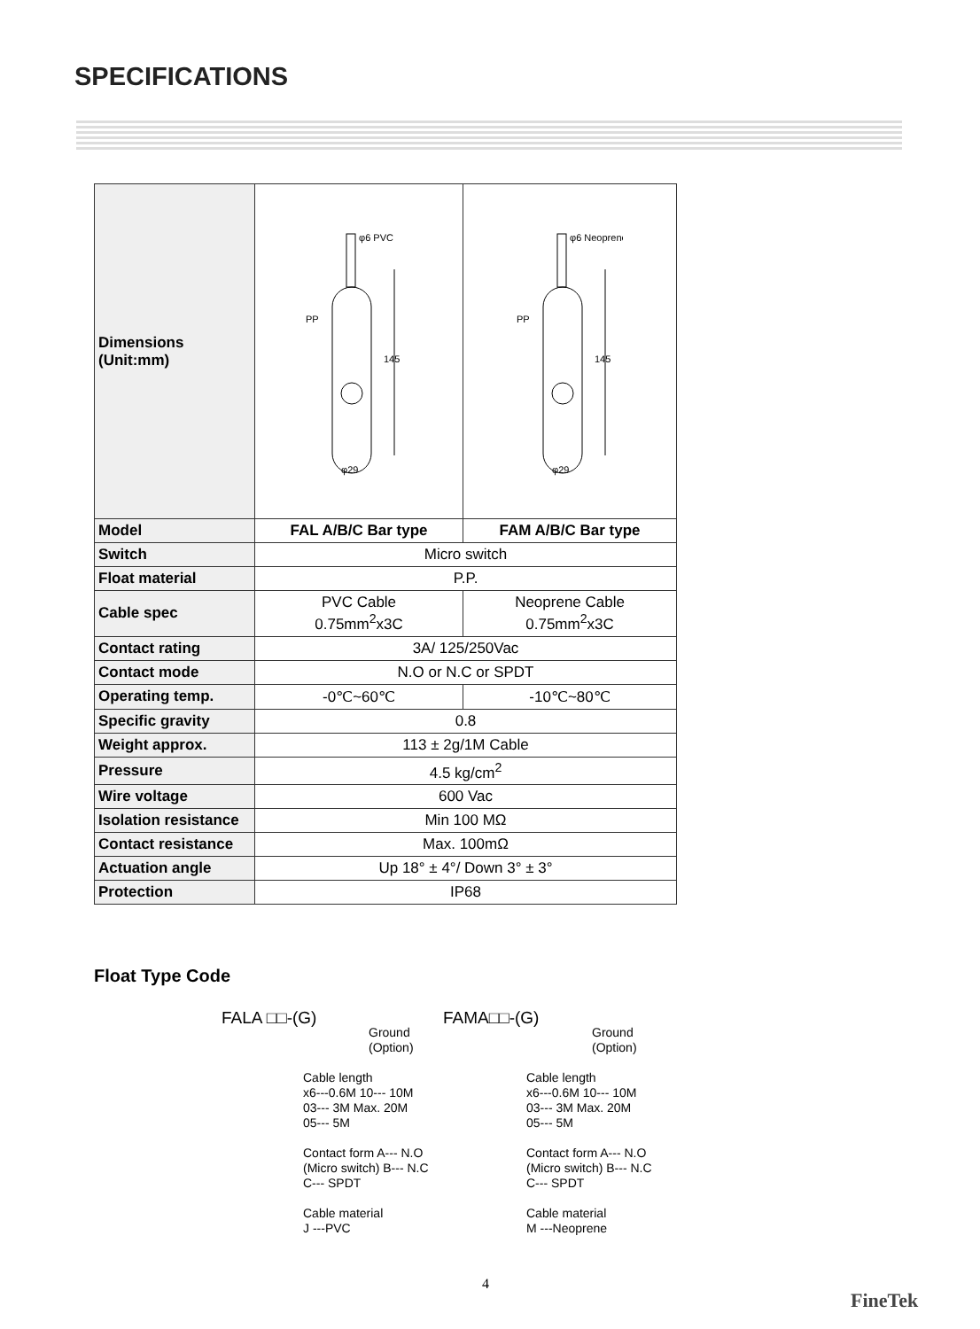SPECIFICATIONS
| Dimensions (Unit:mm) | 145 φ6 PVC PP φ29 | 145 φ6 Neoprene PP φ29 |
| Model | FAL A/B/C Bar type | FAM A/B/C Bar type |
| Switch | Micro switch | |
| Float material | P.P. | |
| Cable spec | PVC Cable 0.75mm<sup>2</sup>x3C | Neoprene Cable 0.75mm<sup>2</sup>x3C |
| Contact rating | 3A/ 125/250Vac | |
| Contact mode | N.O or N.C or SPDT | |
| Operating temp. | -0℃~60℃ | -10℃~80℃ |
| Specific gravity | 0.8 | |
| Weight approx. | 113 ± 2g/1M Cable | |
| Pressure | 4.5 kg/cm<sup>2</sup> | |
| Wire voltage | 600 Vac | |
| Isolation resistance | Min 100 MΩ | |
| Contact resistance | Max. 100mΩ | |
| Actuation angle | Up 18° ± 4°/ Down 3° ± 3° | |
| Protection | IP68 | |
Float Type Code
FALA □□-(G)
Ground
(Option)
Cable length
x6---0.6M 10--- 10M
03--- 3M Max. 20M
05--- 5M
Contact form A--- N.O
(Micro switch) B--- N.C
C--- SPDT
Cable material
J ---PVC
FAMA□□-(G)
Ground
(Option)
Cable length
x6---0.6M 10--- 10M
03--- 3M Max. 20M
05--- 5M
Contact form A--- N.O
(Micro switch) B--- N.C
C--- SPDT
Cable material
M ---Neoprene
4
FineTek